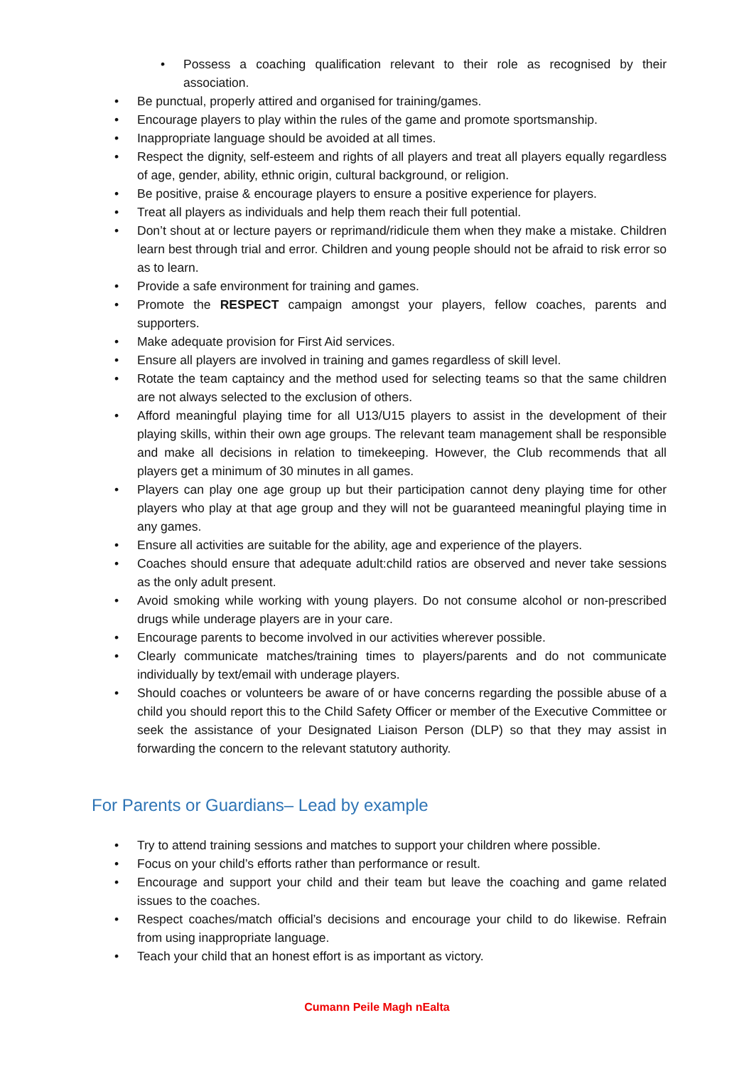• Possess a coaching qualification relevant to their role as recognised by their association.
• Be punctual, properly attired and organised for training/games.
• Encourage players to play within the rules of the game and promote sportsmanship.
• Inappropriate language should be avoided at all times.
• Respect the dignity, self-esteem and rights of all players and treat all players equally regardless of age, gender, ability, ethnic origin, cultural background, or religion.
• Be positive, praise & encourage players to ensure a positive experience for players.
• Treat all players as individuals and help them reach their full potential.
• Don’t shout at or lecture payers or reprimand/ridicule them when they make a mistake. Children learn best through trial and error. Children and young people should not be afraid to risk error so as to learn.
• Provide a safe environment for training and games.
• Promote the RESPECT campaign amongst your players, fellow coaches, parents and supporters.
• Make adequate provision for First Aid services.
• Ensure all players are involved in training and games regardless of skill level.
• Rotate the team captaincy and the method used for selecting teams so that the same children are not always selected to the exclusion of others.
• Afford meaningful playing time for all U13/U15 players to assist in the development of their playing skills, within their own age groups. The relevant team management shall be responsible and make all decisions in relation to timekeeping. However, the Club recommends that all players get a minimum of 30 minutes in all games.
• Players can play one age group up but their participation cannot deny playing time for other players who play at that age group and they will not be guaranteed meaningful playing time in any games.
• Ensure all activities are suitable for the ability, age and experience of the players.
• Coaches should ensure that adequate adult:child ratios are observed and never take sessions as the only adult present.
• Avoid smoking while working with young players. Do not consume alcohol or non-prescribed drugs while underage players are in your care.
• Encourage parents to become involved in our activities wherever possible.
• Clearly communicate matches/training times to players/parents and do not communicate individually by text/email with underage players.
• Should coaches or volunteers be aware of or have concerns regarding the possible abuse of a child you should report this to the Child Safety Officer or member of the Executive Committee or seek the assistance of your Designated Liaison Person (DLP) so that they may assist in forwarding the concern to the relevant statutory authority.
For Parents or Guardians– Lead by example
• Try to attend training sessions and matches to support your children where possible.
• Focus on your child’s efforts rather than performance or result.
• Encourage and support your child and their team but leave the coaching and game related issues to the coaches.
• Respect coaches/match official’s decisions and encourage your child to do likewise. Refrain from using inappropriate language.
• Teach your child that an honest effort is as important as victory.
Cumann Peile Magh nEalta